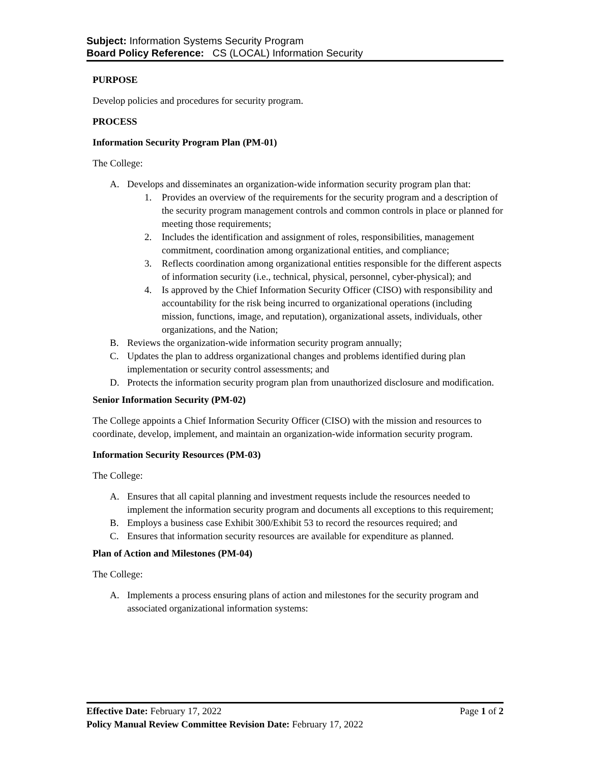Subject: Information Systems Security Program
Board Policy Reference: CS (LOCAL) Information Security
PURPOSE
Develop policies and procedures for security program.
PROCESS
Information Security Program Plan (PM-01)
The College:
A. Develops and disseminates an organization-wide information security program plan that:
1. Provides an overview of the requirements for the security program and a description of the security program management controls and common controls in place or planned for meeting those requirements;
2. Includes the identification and assignment of roles, responsibilities, management commitment, coordination among organizational entities, and compliance;
3. Reflects coordination among organizational entities responsible for the different aspects of information security (i.e., technical, physical, personnel, cyber-physical); and
4. Is approved by the Chief Information Security Officer (CISO) with responsibility and accountability for the risk being incurred to organizational operations (including mission, functions, image, and reputation), organizational assets, individuals, other organizations, and the Nation;
B. Reviews the organization-wide information security program annually;
C. Updates the plan to address organizational changes and problems identified during plan implementation or security control assessments; and
D. Protects the information security program plan from unauthorized disclosure and modification.
Senior Information Security (PM-02)
The College appoints a Chief Information Security Officer (CISO) with the mission and resources to coordinate, develop, implement, and maintain an organization-wide information security program.
Information Security Resources (PM-03)
The College:
A. Ensures that all capital planning and investment requests include the resources needed to implement the information security program and documents all exceptions to this requirement;
B. Employs a business case Exhibit 300/Exhibit 53 to record the resources required; and
C. Ensures that information security resources are available for expenditure as planned.
Plan of Action and Milestones (PM-04)
The College:
A. Implements a process ensuring plans of action and milestones for the security program and associated organizational information systems:
Effective Date: February 17, 2022 Page 1 of 2
Policy Manual Review Committee Revision Date: February 17, 2022